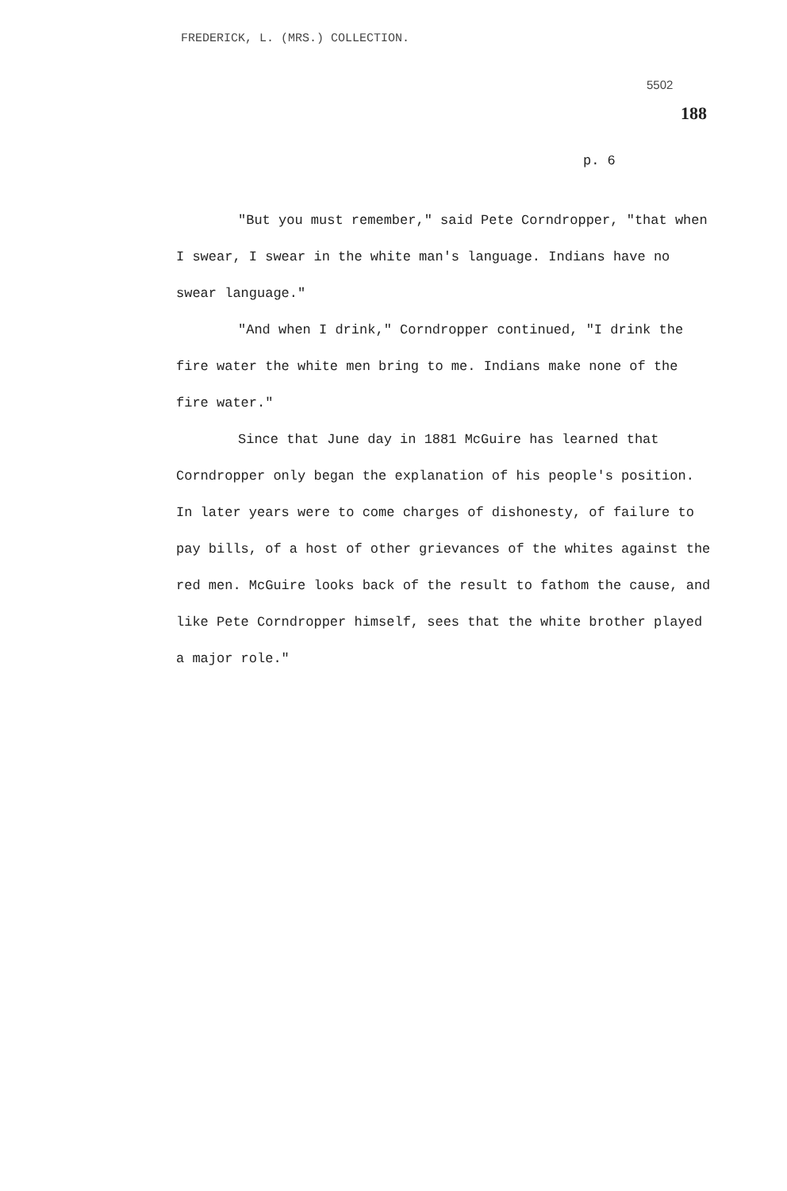FREDERICK, L. (MRS.) COLLECTION.
5502
188
p. 6
"But you must remember," said Pete Corndropper, "that when I swear, I swear in the white man's language. Indians have no swear language."
"And when I drink," Corndropper continued, "I drink the fire water the white men bring to me. Indians make none of the fire water."
Since that June day in 1881 McGuire has learned that Corndropper only began the explanation of his people's position. In later years were to come charges of dishonesty, of failure to pay bills, of a host of other grievances of the whites against the red men. McGuire looks back of the result to fathom the cause, and like Pete Corndropper himself, sees that the white brother played a major role."